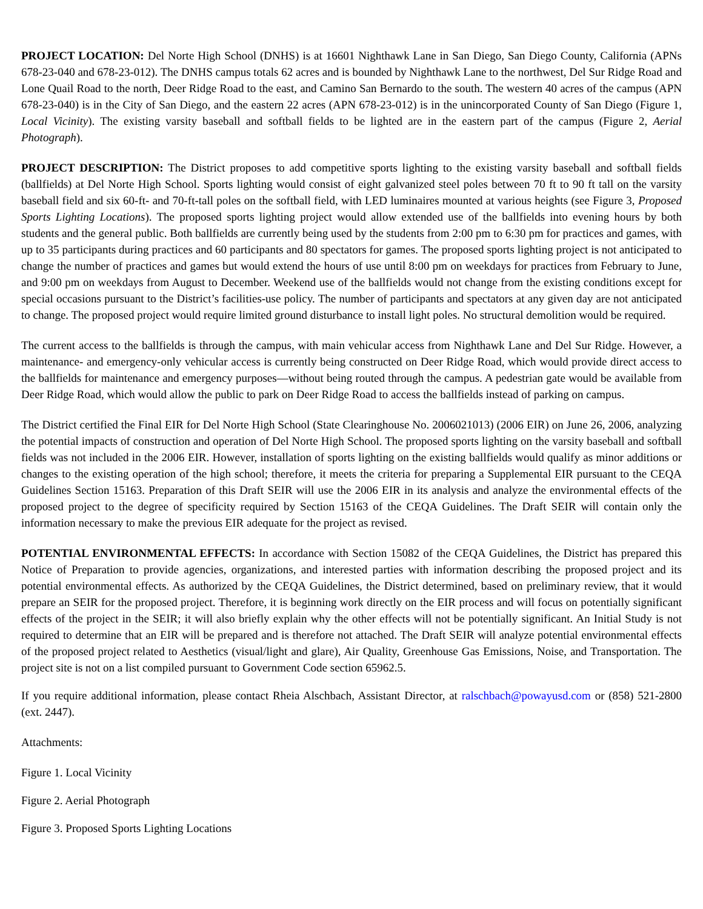PROJECT LOCATION: Del Norte High School (DNHS) is at 16601 Nighthawk Lane in San Diego, San Diego County, California (APNs 678-23-040 and 678-23-012). The DNHS campus totals 62 acres and is bounded by Nighthawk Lane to the northwest, Del Sur Ridge Road and Lone Quail Road to the north, Deer Ridge Road to the east, and Camino San Bernardo to the south. The western 40 acres of the campus (APN 678-23-040) is in the City of San Diego, and the eastern 22 acres (APN 678-23-012) is in the unincorporated County of San Diego (Figure 1, Local Vicinity). The existing varsity baseball and softball fields to be lighted are in the eastern part of the campus (Figure 2, Aerial Photograph).
PROJECT DESCRIPTION: The District proposes to add competitive sports lighting to the existing varsity baseball and softball fields (ballfields) at Del Norte High School. Sports lighting would consist of eight galvanized steel poles between 70 ft to 90 ft tall on the varsity baseball field and six 60-ft- and 70-ft-tall poles on the softball field, with LED luminaires mounted at various heights (see Figure 3, Proposed Sports Lighting Locations). The proposed sports lighting project would allow extended use of the ballfields into evening hours by both students and the general public. Both ballfields are currently being used by the students from 2:00 pm to 6:30 pm for practices and games, with up to 35 participants during practices and 60 participants and 80 spectators for games. The proposed sports lighting project is not anticipated to change the number of practices and games but would extend the hours of use until 8:00 pm on weekdays for practices from February to June, and 9:00 pm on weekdays from August to December. Weekend use of the ballfields would not change from the existing conditions except for special occasions pursuant to the District’s facilities-use policy. The number of participants and spectators at any given day are not anticipated to change. The proposed project would require limited ground disturbance to install light poles. No structural demolition would be required.
The current access to the ballfields is through the campus, with main vehicular access from Nighthawk Lane and Del Sur Ridge. However, a maintenance- and emergency-only vehicular access is currently being constructed on Deer Ridge Road, which would provide direct access to the ballfields for maintenance and emergency purposes—without being routed through the campus. A pedestrian gate would be available from Deer Ridge Road, which would allow the public to park on Deer Ridge Road to access the ballfields instead of parking on campus.
The District certified the Final EIR for Del Norte High School (State Clearinghouse No. 2006021013) (2006 EIR) on June 26, 2006, analyzing the potential impacts of construction and operation of Del Norte High School. The proposed sports lighting on the varsity baseball and softball fields was not included in the 2006 EIR. However, installation of sports lighting on the existing ballfields would qualify as minor additions or changes to the existing operation of the high school; therefore, it meets the criteria for preparing a Supplemental EIR pursuant to the CEQA Guidelines Section 15163. Preparation of this Draft SEIR will use the 2006 EIR in its analysis and analyze the environmental effects of the proposed project to the degree of specificity required by Section 15163 of the CEQA Guidelines. The Draft SEIR will contain only the information necessary to make the previous EIR adequate for the project as revised.
POTENTIAL ENVIRONMENTAL EFFECTS: In accordance with Section 15082 of the CEQA Guidelines, the District has prepared this Notice of Preparation to provide agencies, organizations, and interested parties with information describing the proposed project and its potential environmental effects. As authorized by the CEQA Guidelines, the District determined, based on preliminary review, that it would prepare an SEIR for the proposed project. Therefore, it is beginning work directly on the EIR process and will focus on potentially significant effects of the project in the SEIR; it will also briefly explain why the other effects will not be potentially significant. An Initial Study is not required to determine that an EIR will be prepared and is therefore not attached. The Draft SEIR will analyze potential environmental effects of the proposed project related to Aesthetics (visual/light and glare), Air Quality, Greenhouse Gas Emissions, Noise, and Transportation. The project site is not on a list compiled pursuant to Government Code section 65962.5.
If you require additional information, please contact Rheia Alschbach, Assistant Director, at ralschbach@powayusd.com or (858) 521-2800 (ext. 2447).
Attachments:
Figure 1. Local Vicinity
Figure 2. Aerial Photograph
Figure 3. Proposed Sports Lighting Locations